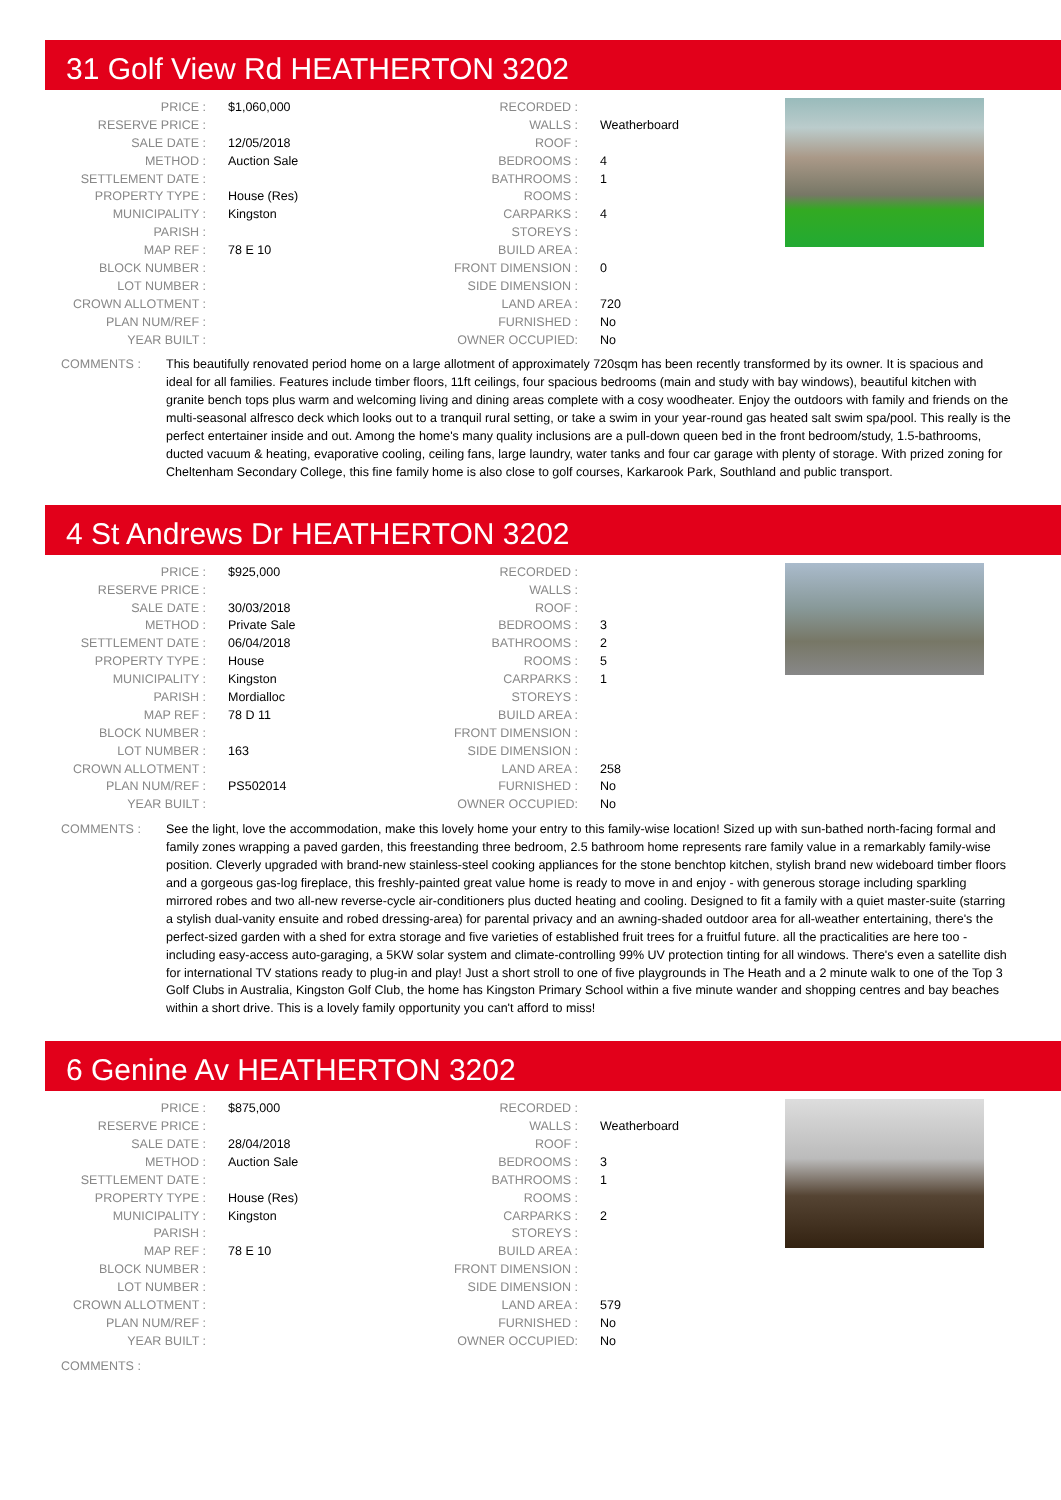31 Golf View Rd HEATHERTON 3202
| PRICE : | $1,060,000 |
| RESERVE PRICE : | |
| SALE DATE : | 12/05/2018 |
| METHOD : | Auction Sale |
| SETTLEMENT DATE : | |
| PROPERTY TYPE : | House (Res) |
| MUNICIPALITY : | Kingston |
| PARISH : | |
| MAP REF : | 78 E 10 |
| BLOCK NUMBER : | |
| LOT NUMBER : | |
| CROWN ALLOTMENT : | |
| PLAN NUM/REF : | |
| YEAR BUILT : | |
| RECORDED : | |
| WALLS : | Weatherboard |
| ROOF : | |
| BEDROOMS : | 4 |
| BATHROOMS : | 1 |
| ROOMS : | |
| CARPARKS : | 4 |
| STOREYS : | |
| BUILD AREA : | |
| FRONT DIMENSION : | 0 |
| SIDE DIMENSION : | |
| LAND AREA : | 720 |
| FURNISHED : | No |
| OWNER OCCUPIED: | No |
COMMENTS : This beautifully renovated period home on a large allotment of approximately 720sqm has been recently transformed by its owner. It is spacious and ideal for all families. Features include timber floors, 11ft ceilings, four spacious bedrooms (main and study with bay windows), beautiful kitchen with granite bench tops plus warm and welcoming living and dining areas complete with a cosy woodheater. Enjoy the outdoors with family and friends on the multi-seasonal alfresco deck which looks out to a tranquil rural setting, or take a swim in your year-round gas heated salt swim spa/pool. This really is the perfect entertainer inside and out. Among the home's many quality inclusions are a pull-down queen bed in the front bedroom/study, 1.5-bathrooms, ducted vacuum & heating, evaporative cooling, ceiling fans, large laundry, water tanks and four car garage with plenty of storage. With prized zoning for Cheltenham Secondary College, this fine family home is also close to golf courses, Karkarook Park, Southland and public transport.
4 St Andrews Dr HEATHERTON 3202
| PRICE : | $925,000 |
| RESERVE PRICE : | |
| SALE DATE : | 30/03/2018 |
| METHOD : | Private Sale |
| SETTLEMENT DATE : | 06/04/2018 |
| PROPERTY TYPE : | House |
| MUNICIPALITY : | Kingston |
| PARISH : | Mordialloc |
| MAP REF : | 78 D 11 |
| BLOCK NUMBER : | |
| LOT NUMBER : | 163 |
| CROWN ALLOTMENT : | |
| PLAN NUM/REF : | PS502014 |
| YEAR BUILT : | |
| RECORDED : | |
| WALLS : | |
| ROOF : | |
| BEDROOMS : | 3 |
| BATHROOMS : | 2 |
| ROOMS : | 5 |
| CARPARKS : | 1 |
| STOREYS : | |
| BUILD AREA : | |
| FRONT DIMENSION : | |
| SIDE DIMENSION : | |
| LAND AREA : | 258 |
| FURNISHED : | No |
| OWNER OCCUPIED: | No |
COMMENTS : See the light, love the accommodation, make this lovely home your entry to this family-wise location! Sized up with sun-bathed north-facing formal and family zones wrapping a paved garden, this freestanding three bedroom, 2.5 bathroom home represents rare family value in a remarkably family-wise position. Cleverly upgraded with brand-new stainless-steel cooking appliances for the stone benchtop kitchen, stylish brand new wideboard timber floors and a gorgeous gas-log fireplace, this freshly-painted great value home is ready to move in and enjoy - with generous storage including sparkling mirrored robes and two all-new reverse-cycle air-conditioners plus ducted heating and cooling. Designed to fit a family with a quiet master-suite (starring a stylish dual-vanity ensuite and robed dressing-area) for parental privacy and an awning-shaded outdoor area for all-weather entertaining, there's the perfect-sized garden with a shed for extra storage and five varieties of established fruit trees for a fruitful future. all the practicalities are here too - including easy-access auto-garaging, a 5KW solar system and climate-controlling 99% UV protection tinting for all windows. There's even a satellite dish for international TV stations ready to plug-in and play! Just a short stroll to one of five playgrounds in The Heath and a 2 minute walk to one of the Top 3 Golf Clubs in Australia, Kingston Golf Club, the home has Kingston Primary School within a five minute wander and shopping centres and bay beaches within a short drive. This is a lovely family opportunity you can't afford to miss!
6 Genine Av HEATHERTON 3202
| PRICE : | $875,000 |
| RESERVE PRICE : | |
| SALE DATE : | 28/04/2018 |
| METHOD : | Auction Sale |
| SETTLEMENT DATE : | |
| PROPERTY TYPE : | House (Res) |
| MUNICIPALITY : | Kingston |
| PARISH : | |
| MAP REF : | 78 E 10 |
| BLOCK NUMBER : | |
| LOT NUMBER : | |
| CROWN ALLOTMENT : | |
| PLAN NUM/REF : | |
| YEAR BUILT : | |
| RECORDED : | |
| WALLS : | Weatherboard |
| ROOF : | |
| BEDROOMS : | 3 |
| BATHROOMS : | 1 |
| ROOMS : | |
| CARPARKS : | 2 |
| STOREYS : | |
| BUILD AREA : | |
| FRONT DIMENSION : | |
| SIDE DIMENSION : | |
| LAND AREA : | 579 |
| FURNISHED : | No |
| OWNER OCCUPIED: | No |
COMMENTS :